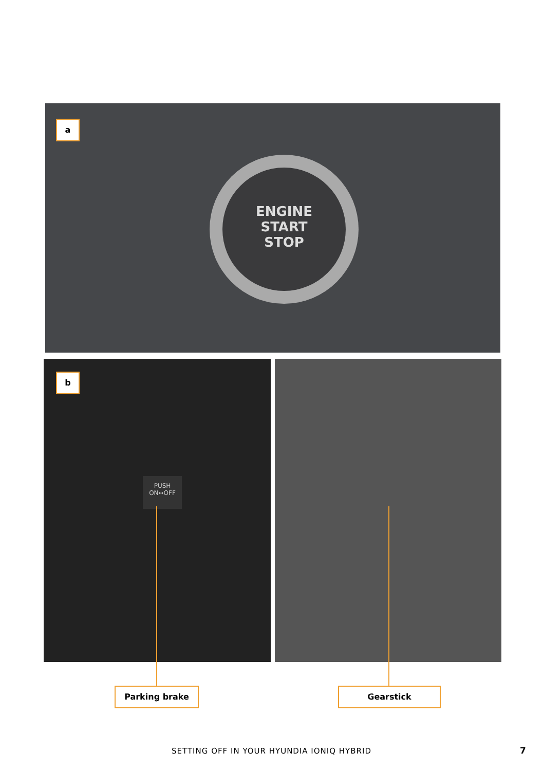ENGINE
START
STOP
a
PUSH
ON↔OFF
b
Parking brake Gearstick
SETTING OFF IN YOUR HYUNDIA IONIQ HYBRID 7